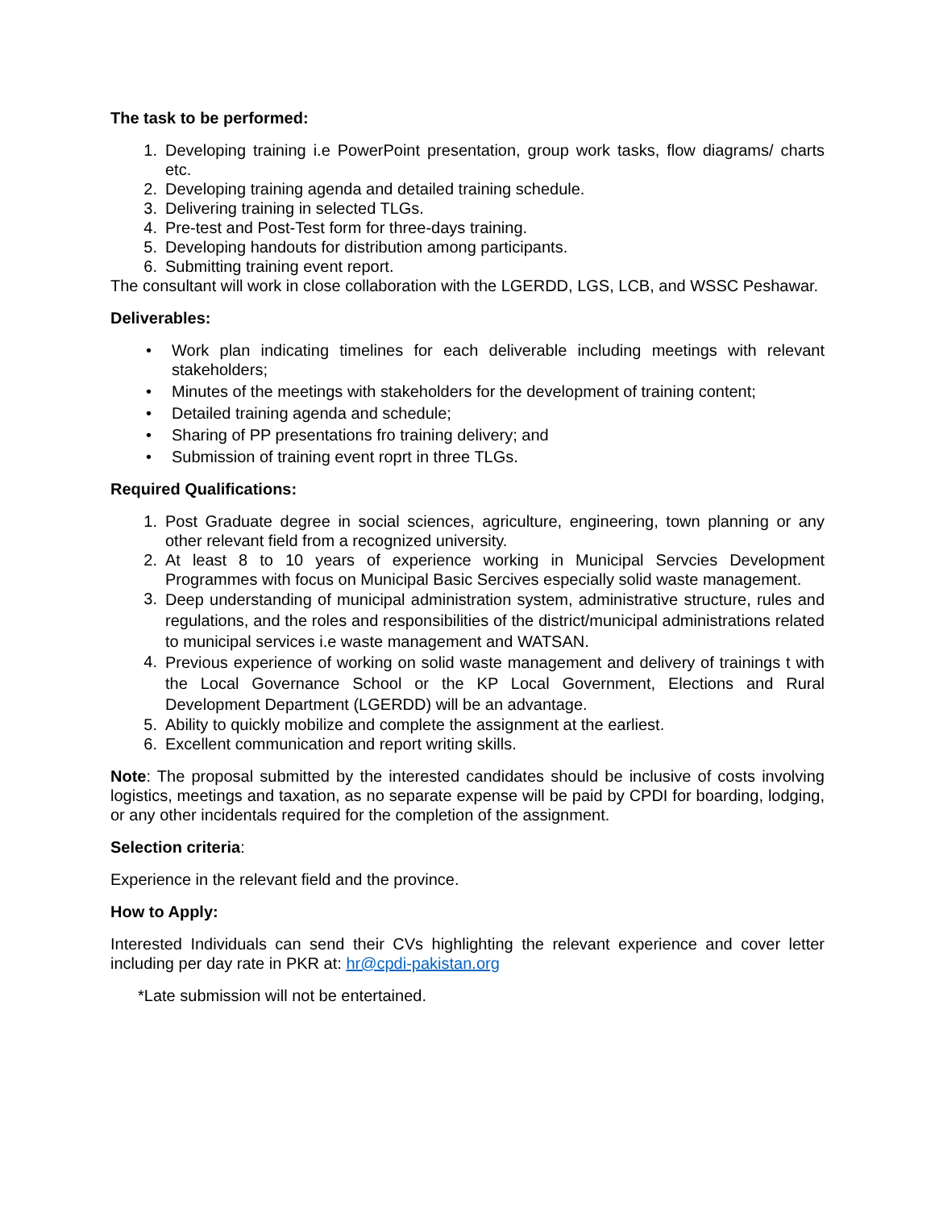The task to be performed:
1. Developing training i.e PowerPoint presentation, group work tasks, flow diagrams/ charts etc.
2. Developing training agenda and detailed training schedule.
3. Delivering training in selected TLGs.
4. Pre-test and Post-Test form for three-days training.
5. Developing handouts for distribution among participants.
6. Submitting training event report.
The consultant will work in close collaboration with the LGERDD, LGS, LCB, and WSSC Peshawar.
Deliverables:
• Work plan indicating timelines for each deliverable including meetings with relevant stakeholders;
• Minutes of the meetings with stakeholders for the development of training content;
• Detailed training agenda and schedule;
• Sharing of PP presentations fro training delivery; and
• Submission of training event roprt in three TLGs.
Required Qualifications:
1. Post Graduate degree in social sciences, agriculture, engineering, town planning or any other relevant field from a recognized university.
2. At least 8 to 10 years of experience working in Municipal Servcies Development Programmes with focus on Municipal Basic Sercives especially solid waste management.
3. Deep understanding of municipal administration system, administrative structure, rules and regulations, and the roles and responsibilities of the district/municipal administrations related to municipal services i.e waste management and WATSAN.
4. Previous experience of working on solid waste management and delivery of trainings t with the Local Governance School or the KP Local Government, Elections and Rural Development Department (LGERDD) will be an advantage.
5. Ability to quickly mobilize and complete the assignment at the earliest.
6. Excellent communication and report writing skills.
Note: The proposal submitted by the interested candidates should be inclusive of costs involving logistics, meetings and taxation, as no separate expense will be paid by CPDI for boarding, lodging, or any other incidentals required for the completion of the assignment.
Selection criteria:
Experience in the relevant field and the province.
How to Apply:
Interested Individuals can send their CVs highlighting the relevant experience and cover letter including per day rate in PKR at: hr@cpdi-pakistan.org
*Late submission will not be entertained.